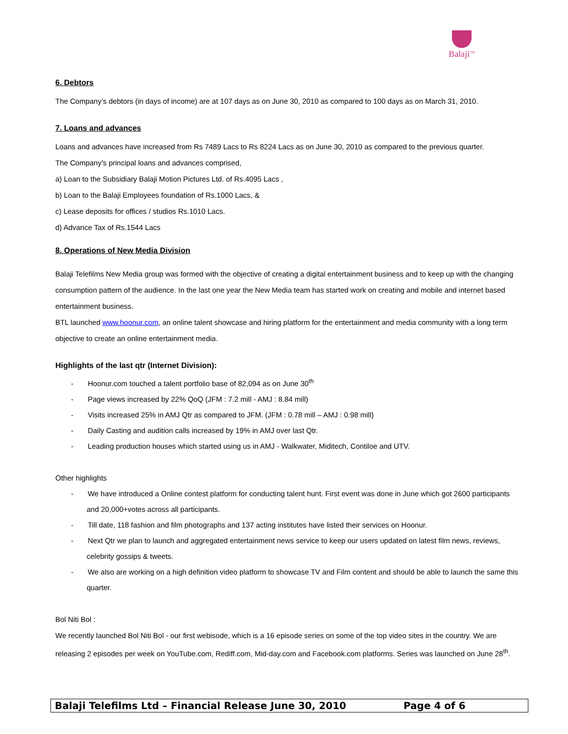Balaji<sup>TM</sup>
6. Debtors
The Company’s debtors (in days of income) are at 107 days as on June 30, 2010 as compared to 100 days as on March 31, 2010.
7. Loans and advances
Loans and advances have increased from Rs 7489 Lacs to Rs 8224 Lacs as on June 30, 2010 as compared to the previous quarter.
The Company’s principal loans and advances comprised,
a) Loan to the Subsidiary Balaji Motion Pictures Ltd. of Rs.4095 Lacs ,
b) Loan to the Balaji Employees foundation of Rs.1000 Lacs, &
c) Lease deposits for offices / studios Rs.1010 Lacs.
d) Advance Tax of Rs.1544 Lacs
8. Operations of New Media Division
Balaji Telefilms New Media group was formed with the objective of creating a digital entertainment business and to keep up with the changing consumption pattern of the audience. In the last one year the New Media team has started work on creating and mobile and internet based entertainment business.
BTL launched www.hoonur.com, an online talent showcase and hiring platform for the entertainment and media community with a long term objective to create an online entertainment media.
Highlights of the last qtr (Internet Division):
- Hoonur.com touched a talent portfolio base of 82,094 as on June 30<sup>th</sup>
- Page views increased by 22% QoQ (JFM : 7.2 mill - AMJ : 8.84 mill)
- Visits increased 25% in AMJ Qtr as compared to JFM. (JFM : 0.78 mill – AMJ : 0.98 mill)
- Daily Casting and audition calls increased by 19% in AMJ over last Qtr.
- Leading production houses which started using us in AMJ - Walkwater, Miditech, Contiloe and UTV.
Other highlights
- We have introduced a Online contest platform for conducting talent hunt. First event was done in June which got 2600 participants and 20,000+votes across all participants.
- Till date, 118 fashion and film photographs and 137 acting institutes have listed their services on Hoonur.
- Next Qtr we plan to launch and aggregated entertainment news service to keep our users updated on latest film news, reviews, celebrity gossips & tweets.
- We also are working on a high definition video platform to showcase TV and Film content and should be able to launch the same this quarter.
Bol Niti Bol :
We recently launched Bol Niti Bol - our first webisode, which is a 16 episode series on some of the top video sites in the country. We are releasing 2 episodes per week on YouTube.com, Rediff.com, Mid-day.com and Facebook.com platforms. Series was launched on June 28<sup>th</sup>.
Balaji Telefilms Ltd – Financial Release June 30, 2010 Page 4 of 6